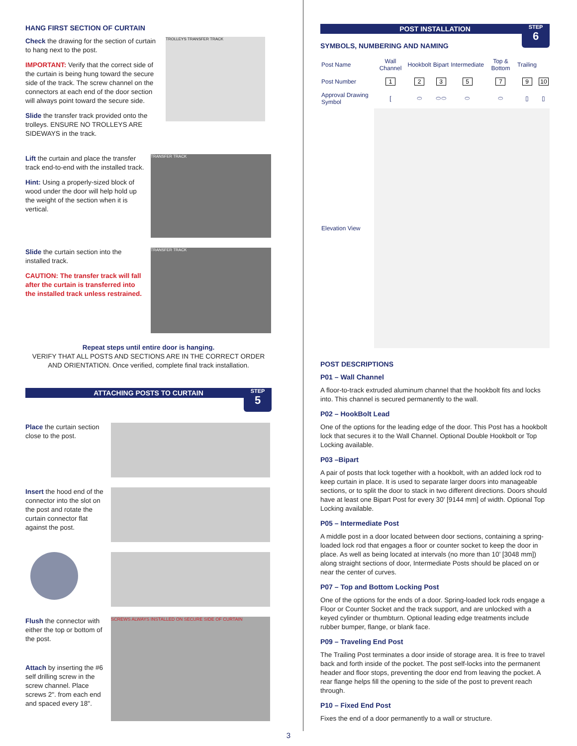HANG FIRST SECTION OF CURTAIN
Check the drawing for the section of curtain to hang next to the post.
IMPORTANT: Verify that the correct side of the curtain is being hung toward the secure side of the track. The screw channel on the connectors at each end of the door section will always point toward the secure side.
Slide the transfer track provided onto the trolleys. ENSURE NO TROLLEYS ARE SIDEWAYS in the track.
TROLLEYS TRANSFER TRACK
Lift the curtain and place the transfer track end-to-end with the installed track.
Hint: Using a properly-sized block of wood under the door will help hold up the weight of the section when it is vertical.
TRANSFER TRACK
Slide the curtain section into the installed track.
CAUTION: The transfer track will fall after the curtain is transferred into the installed track unless restrained.
TRANSFER TRACK
Repeat steps until entire door is hanging.
VERIFY THAT ALL POSTS AND SECTIONS ARE IN THE CORRECT ORDER AND ORIENTATION. Once verified, complete final track installation.
ATTACHING POSTS TO CURTAIN
STEP
5
Place the curtain section close to the post.
Insert the hood end of the connector into the slot on the post and rotate the curtain connector flat against the post.
Flush the connector with either the top or bottom of the post.
Attach by inserting the #6 self drilling screw in the screw channel. Place screws 2". from each end and spaced every 18".
SCREWS ALWAYS INSTALLED ON SECURE SIDE OF CURTAIN
POST INSTALLATION
STEP
6
SYMBOLS, NUMBERING AND NAMING
| Post Name | Wall Channel | Hookbolt | Bipart | Intermediate | Top & Bottom | Trailing | |
| Post Number | 1 | 2 | 3 | 5 | 7 | 9 | 10 |
| Approval Drawing Symbol | [ | ⬭ | ⬭⬭ | ⬭ | ⬭ | ▯ | ▯ |
| Elevation View | | | | | | | |
POST DESCRIPTIONS
P01 – Wall Channel
A floor-to-track extruded aluminum channel that the hookbolt fits and locks into. This channel is secured permanently to the wall.
P02 – HookBolt Lead
One of the options for the leading edge of the door. This Post has a hookbolt lock that secures it to the Wall Channel. Optional Double Hookbolt or Top Locking available.
P03 –Bipart
A pair of posts that lock together with a hookbolt, with an added lock rod to keep curtain in place. It is used to separate larger doors into manageable sections, or to split the door to stack in two different directions. Doors should have at least one Bipart Post for every 30' [9144 mm] of width. Optional Top Locking available.
P05 – Intermediate Post
A middle post in a door located between door sections, containing a spring-loaded lock rod that engages a floor or counter socket to keep the door in place. As well as being located at intervals (no more than 10’ [3048 mm]) along straight sections of door, Intermediate Posts should be placed on or near the center of curves.
P07 – Top and Bottom Locking Post
One of the options for the ends of a door. Spring-loaded lock rods engage a Floor or Counter Socket and the track support, and are unlocked with a keyed cylinder or thumbturn. Optional leading edge treatments include rubber bumper, flange, or blank face.
P09 – Traveling End Post
The Trailing Post terminates a door inside of storage area. It is free to travel back and forth inside of the pocket. The post self-locks into the permanent header and floor stops, preventing the door end from leaving the pocket. A rear flange helps fill the opening to the side of the post to prevent reach through.
P10 – Fixed End Post
Fixes the end of a door permanently to a wall or structure.
3